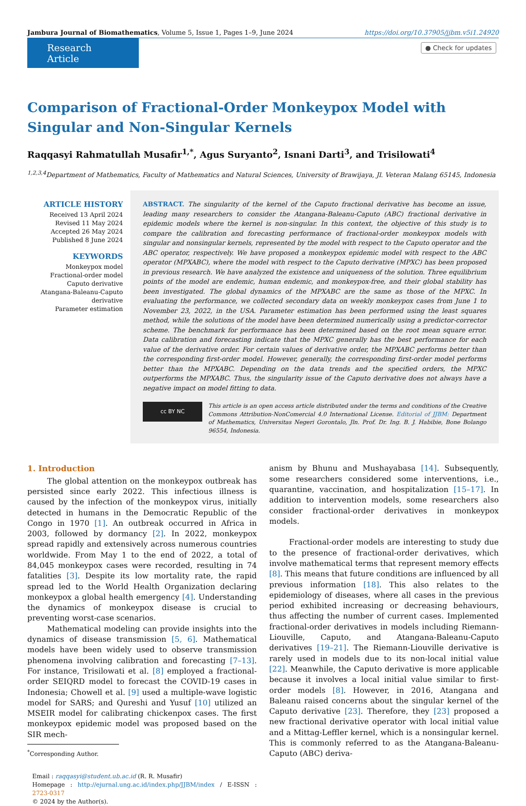Jambura Journal of Biomathematics, Volume 5, Issue 1, Pages 1–9, June 2024 https://doi.org/10.37905/jjbm.v5i1.24920
Research Article
● Check for updates
Comparison of Fractional-Order Monkeypox Model with
Singular and Non-Singular Kernels
Raqqasyi Rahmatullah Musafir<sup>1,*</sup>, Agus Suryanto<sup>2</sup>, Isnani Darti<sup>3</sup>, and Trisilowati<sup>4</sup>
<sup>1,2,3,4</sup>Department of Mathematics, Faculty of Mathematics and Natural Sciences, University of Brawijaya, Jl. Veteran Malang 65145, Indonesia
ARTICLE HISTORY
Received 13 April 2024
Revised 11 May 2024
Accepted 26 May 2024
Published 8 June 2024
KEYWORDS
Monkeypox model
Fractional-order model
Caputo derivative
Atangana-Baleanu-Caputo derivative
Parameter estimation
ABSTRACT. The singularity of the kernel of the Caputo fractional derivative has become an issue, leading many researchers to consider the Atangana-Baleanu-Caputo (ABC) fractional derivative in epidemic models where the kernel is non-singular. In this context, the objective of this study is to compare the calibration and forecasting performance of fractional-order monkeypox models with singular and nonsingular kernels, represented by the model with respect to the Caputo operator and the ABC operator, respectively. We have proposed a monkeypox epidemic model with respect to the ABC operator (MPXABC), where the model with respect to the Caputo derivative (MPXC) has been proposed in previous research. We have analyzed the existence and uniqueness of the solution. Three equilibrium points of the model are endemic, human endemic, and monkeypox-free, and their global stability has been investigated. The global dynamics of the MPXABC are the same as those of the MPXC. In evaluating the performance, we collected secondary data on weekly monkeypox cases from June 1 to November 23, 2022, in the USA. Parameter estimation has been performed using the least squares method, while the solutions of the model have been determined numerically using a predictor-corrector scheme. The benchmark for performance has been determined based on the root mean square error. Data calibration and forecasting indicate that the MPXC generally has the best performance for each value of the derivative order. For certain values of derivative order, the MPXABC performs better than the corresponding first-order model. However, generally, the corresponding first-order model performs better than the MPXABC. Depending on the data trends and the specified orders, the MPXC outperforms the MPXABC. Thus, the singularity issue of the Caputo derivative does not always have a negative impact on model fitting to data.
cc BY NC
This article is an open access article distributed under the terms and conditions of the Creative Commons Attribution-NonComercial 4.0 International License. Editorial of JJBM: Department of Mathematics, Universitas Negeri Gorontalo, Jln. Prof. Dr. Ing. B. J. Habibie, Bone Bolango 96554, Indonesia.
1. Introduction
The global attention on the monkeypox outbreak has persisted since early 2022. This infectious illness is caused by the infection of the monkeypox virus, initially detected in humans in the Democratic Republic of the Congo in 1970 [1]. An outbreak occurred in Africa in 2003, followed by dormancy [2]. In 2022, monkeypox spread rapidly and extensively across numerous countries worldwide. From May 1 to the end of 2022, a total of 84,045 monkeypox cases were recorded, resulting in 74 fatalities [3]. Despite its low mortality rate, the rapid spread led to the World Health Organization declaring monkeypox a global health emergency [4]. Understanding the dynamics of monkeypox disease is crucial to preventing worst-case scenarios.
Mathematical modeling can provide insights into the dynamics of disease transmission [5, 6]. Mathematical models have been widely used to observe transmission phenomena involving calibration and forecasting [7–13]. For instance, Trisilowati et al. [8] employed a fractional-order SEIQRD model to forecast the COVID-19 cases in Indonesia; Chowell et al. [9] used a multiple-wave logistic model for SARS; and Qureshi and Yusuf [10] utilized an MSEIR model for calibrating chickenpox cases. The first monkeypox epidemic model was proposed based on the SIR mech-
<sup>*</sup> Corresponding Author.
Email : raqqasyi@student.ub.ac.id (R. R. Musafir)
Homepage : http://ejurnal.ung.ac.id/index.php/JJBM/index / E-ISSN : 2723-0317
© 2024 by the Author(s).
anism by Bhunu and Mushayabasa [14]. Subsequently, some researchers considered some interventions, i.e., quarantine, vaccination, and hospitalization [15–17]. In addition to intervention models, some researchers also consider fractional-order derivatives in monkeypox models.
Fractional-order models are interesting to study due to the presence of fractional-order derivatives, which involve mathematical terms that represent memory effects [8]. This means that future conditions are influenced by all previous information [18]. This also relates to the epidemiology of diseases, where all cases in the previous period exhibited increasing or decreasing behaviours, thus affecting the number of current cases. Implemented fractional-order derivatives in models including Riemann-Liouville, Caputo, and Atangana-Baleanu-Caputo derivatives [19–21]. The Riemann-Liouville derivative is rarely used in models due to its non-local initial value [22]. Meanwhile, the Caputo derivative is more applicable because it involves a local initial value similar to first-order models [8]. However, in 2016, Atangana and Baleanu raised concerns about the singular kernel of the Caputo derivative [23]. Therefore, they [23] proposed a new fractional derivative operator with local initial value and a Mittag-Leffler kernel, which is a nonsingular kernel. This is commonly referred to as the Atangana-Baleanu-Caputo (ABC) deriva-